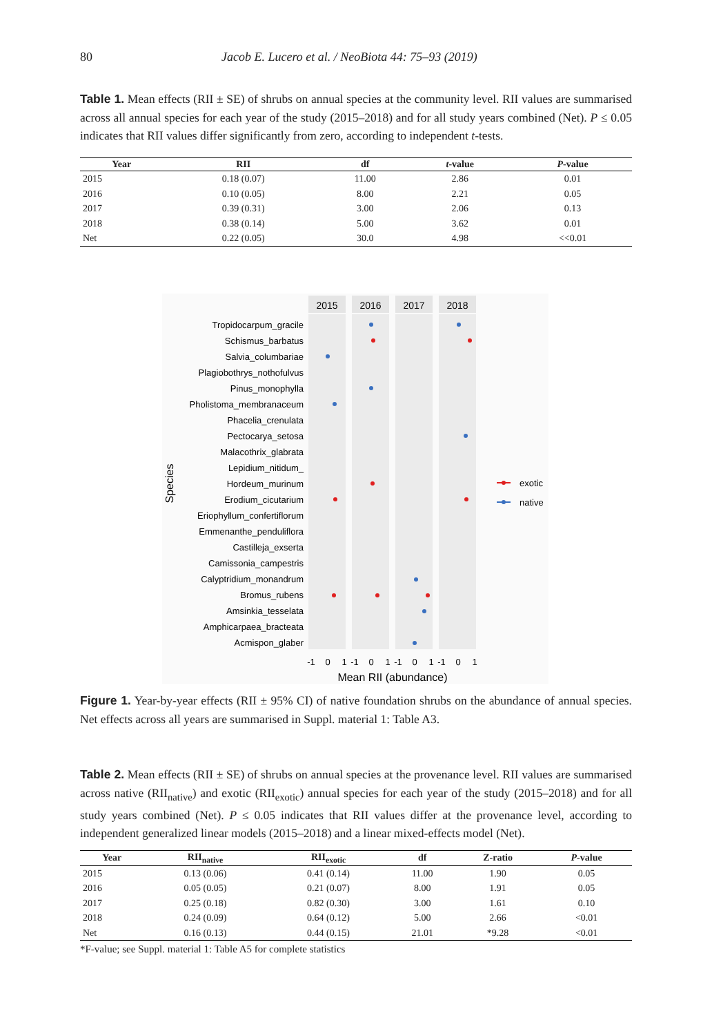80 Jacob E. Lucero et al. / NeoBiota 44: 75–93 (2019)
Table 1. Mean effects (RII ± SE) of shrubs on annual species at the community level. RII values are summarised across all annual species for each year of the study (2015–2018) and for all study years combined (Net). P ≤ 0.05 indicates that RII values differ significantly from zero, according to independent t-tests.
| Year | RII | df | t -value | P -value |
| --- | --- | --- | --- | --- |
| 2015 | 0.18 (0.07) | 11.00 | 2.86 | 0.01 |
| 2016 | 0.10 (0.05) | 8.00 | 2.21 | 0.05 |
| 2017 | 0.39 (0.31) | 3.00 | 2.06 | 0.13 |
| 2018 | 0.38 (0.14) | 5.00 | 3.62 | 0.01 |
| Net | 0.22 (0.05) | 30.0 | 4.98 | <<0.01 |
2015
2016
2017
2018
Tropidocarpum_gracile
Schismus_barbatus
Salvia_columbariae
Plagiobothrys_nothofulvus
Pinus_monophylla
Pholistoma_membranaceum
Phacelia_crenulata
Pectocarya_setosa
Malacothrix_glabrata
Lepidium_nitidum_
Hordeum_murinum
Erodium_cicutarium
Eriophyllum_confertiflorum
Emmenanthe_penduliflora
Castilleja_exserta
Camissonia_campestris
Calyptridium_monandrum
Bromus_rubens
Amsinkia_tesselata
Amphicarpaea_bracteata
Acmispon_glaber
Species
-1
0
1
-1
0
1
-1
0
1
-1
0
1
Mean RII (abundance)
exotic
native
Figure 1. Year-by-year effects (RII ± 95% CI) of native foundation shrubs on the abundance of annual species. Net effects across all years are summarised in Suppl. material 1: Table A3.
Table 2. Mean effects (RII ± SE) of shrubs on annual species at the provenance level. RII values are summarised across native (RII<sub>native</sub>) and exotic (RII<sub>exotic</sub>) annual species for each year of the study (2015–2018) and for all study years combined (Net). P ≤ 0.05 indicates that RII values differ at the provenance level, according to independent generalized linear models (2015–2018) and a linear mixed-effects model (Net).
| Year | RII<sub>native</sub> | RII<sub>exotic</sub> | df | Z-ratio | P -value |
| --- | --- | --- | --- | --- | --- |
| 2015 | 0.13 (0.06) | 0.41 (0.14) | 11.00 | 1.90 | 0.05 |
| 2016 | 0.05 (0.05) | 0.21 (0.07) | 8.00 | 1.91 | 0.05 |
| 2017 | 0.25 (0.18) | 0.82 (0.30) | 3.00 | 1.61 | 0.10 |
| 2018 | 0.24 (0.09) | 0.64 (0.12) | 5.00 | 2.66 | <0.01 |
| Net | 0.16 (0.13) | 0.44 (0.15) | 21.01 | *9.28 | <0.01 |
*F-value; see Suppl. material 1: Table A5 for complete statistics